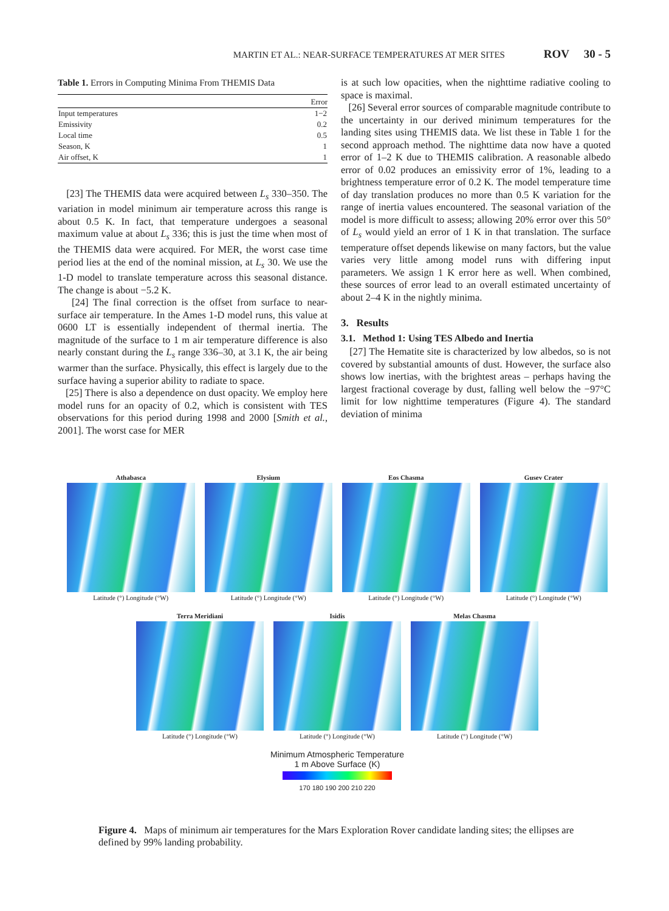MARTIN ET AL.: NEAR-SURFACE TEMPERATURES AT MER SITES ROV 30 - 5
Table 1. Errors in Computing Minima From THEMIS Data
| | Error |
| --- | --- |
| Input temperatures | 1−2 |
| Emissivity | 0.2 |
| Local time | 0.5 |
| Season, K | 1 |
| Air offset, K | 1 |
[23] The THEMIS data were acquired between L<sub>s</sub> 330–350. The variation in model minimum air temperature across this range is about 0.5 K. In fact, that temperature undergoes a seasonal maximum value at about L<sub>s</sub> 336; this is just the time when most of the THEMIS data were acquired. For MER, the worst case time period lies at the end of the nominal mission, at L<sub>s</sub> 30. We use the 1-D model to translate temperature across this seasonal distance. The change is about −5.2 K.
[24] The final correction is the offset from surface to near-surface air temperature. In the Ames 1-D model runs, this value at 0600 LT is essentially independent of thermal inertia. The magnitude of the surface to 1 m air temperature difference is also nearly constant during the L<sub>s</sub> range 336–30, at 3.1 K, the air being warmer than the surface. Physically, this effect is largely due to the surface having a superior ability to radiate to space.
[25] There is also a dependence on dust opacity. We employ here model runs for an opacity of 0.2, which is consistent with TES observations for this period during 1998 and 2000 [Smith et al., 2001]. The worst case for MER
is at such low opacities, when the nighttime radiative cooling to space is maximal.
[26] Several error sources of comparable magnitude contribute to the uncertainty in our derived minimum temperatures for the landing sites using THEMIS data. We list these in Table 1 for the second approach method. The nighttime data now have a quoted error of 1–2 K due to THEMIS calibration. A reasonable albedo error of 0.02 produces an emissivity error of 1%, leading to a brightness temperature error of 0.2 K. The model temperature time of day translation produces no more than 0.5 K variation for the range of inertia values encountered. The seasonal variation of the model is more difficult to assess; allowing 20% error over this 50° of L<sub>s</sub> would yield an error of 1 K in that translation. The surface temperature offset depends likewise on many factors, but the value varies very little among model runs with differing input parameters. We assign 1 K error here as well. When combined, these sources of error lead to an overall estimated uncertainty of about 2–4 K in the nightly minima.
3. Results
3.1. Method 1: Using TES Albedo and Inertia
[27] The Hematite site is characterized by low albedos, so is not covered by substantial amounts of dust. However, the surface also shows low inertias, with the brightest areas – perhaps having the largest fractional coverage by dust, falling well below the −97°C limit for low nighttime temperatures (Figure 4). The standard deviation of minima
Athabasca
Latitude (°) Longitude (°W)
Elysium
Latitude (°) Longitude (°W)
Eos Chasma
Latitude (°) Longitude (°W)
Gusev Crater
Latitude (°) Longitude (°W)
Terra Meridiani
Latitude (°) Longitude (°W)
Isidis
Latitude (°) Longitude (°W)
Melas Chasma
Latitude (°) Longitude (°W)
Minimum Atmospheric Temperature
1 m Above Surface (K)
170 180 190 200 210 220
Figure 4. Maps of minimum air temperatures for the Mars Exploration Rover candidate landing sites; the ellipses are defined by 99% landing probability.